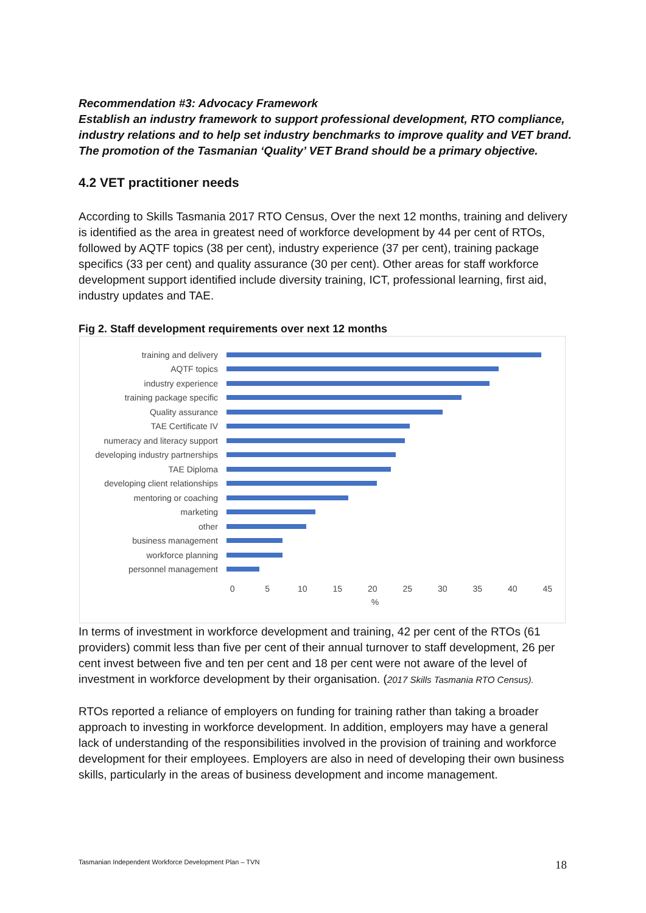Recommendation #3: Advocacy Framework
Establish an industry framework to support professional development, RTO compliance, industry relations and to help set industry benchmarks to improve quality and VET brand. The promotion of the Tasmanian ‘Quality’ VET Brand should be a primary objective.
4.2 VET practitioner needs
According to Skills Tasmania 2017 RTO Census, Over the next 12 months, training and delivery is identified as the area in greatest need of workforce development by 44 per cent of RTOs, followed by AQTF topics (38 per cent), industry experience (37 per cent), training package specifics (33 per cent) and quality assurance (30 per cent). Other areas for staff workforce development support identified include diversity training, ICT, professional learning, first aid, industry updates and TAE.
Fig 2. Staff development requirements over next 12 months
training and delivery
AQTF topics
industry experience
training package specific
Quality assurance
TAE Certificate IV
numeracy and literacy support
developing industry partnerships
TAE Diploma
developing client relationships
mentoring or coaching
marketing
other
business management
workforce planning
personnel management
0 5 10 15 20 25 30 35 40 45
%
In terms of investment in workforce development and training, 42 per cent of the RTOs (61 providers) commit less than five per cent of their annual turnover to staff development, 26 per cent invest between five and ten per cent and 18 per cent were not aware of the level of investment in workforce development by their organisation. (2017 Skills Tasmania RTO Census).
RTOs reported a reliance of employers on funding for training rather than taking a broader approach to investing in workforce development. In addition, employers may have a general lack of understanding of the responsibilities involved in the provision of training and workforce development for their employees. Employers are also in need of developing their own business skills, particularly in the areas of business development and income management.
Tasmanian Independent Workforce Development Plan – TVN
18